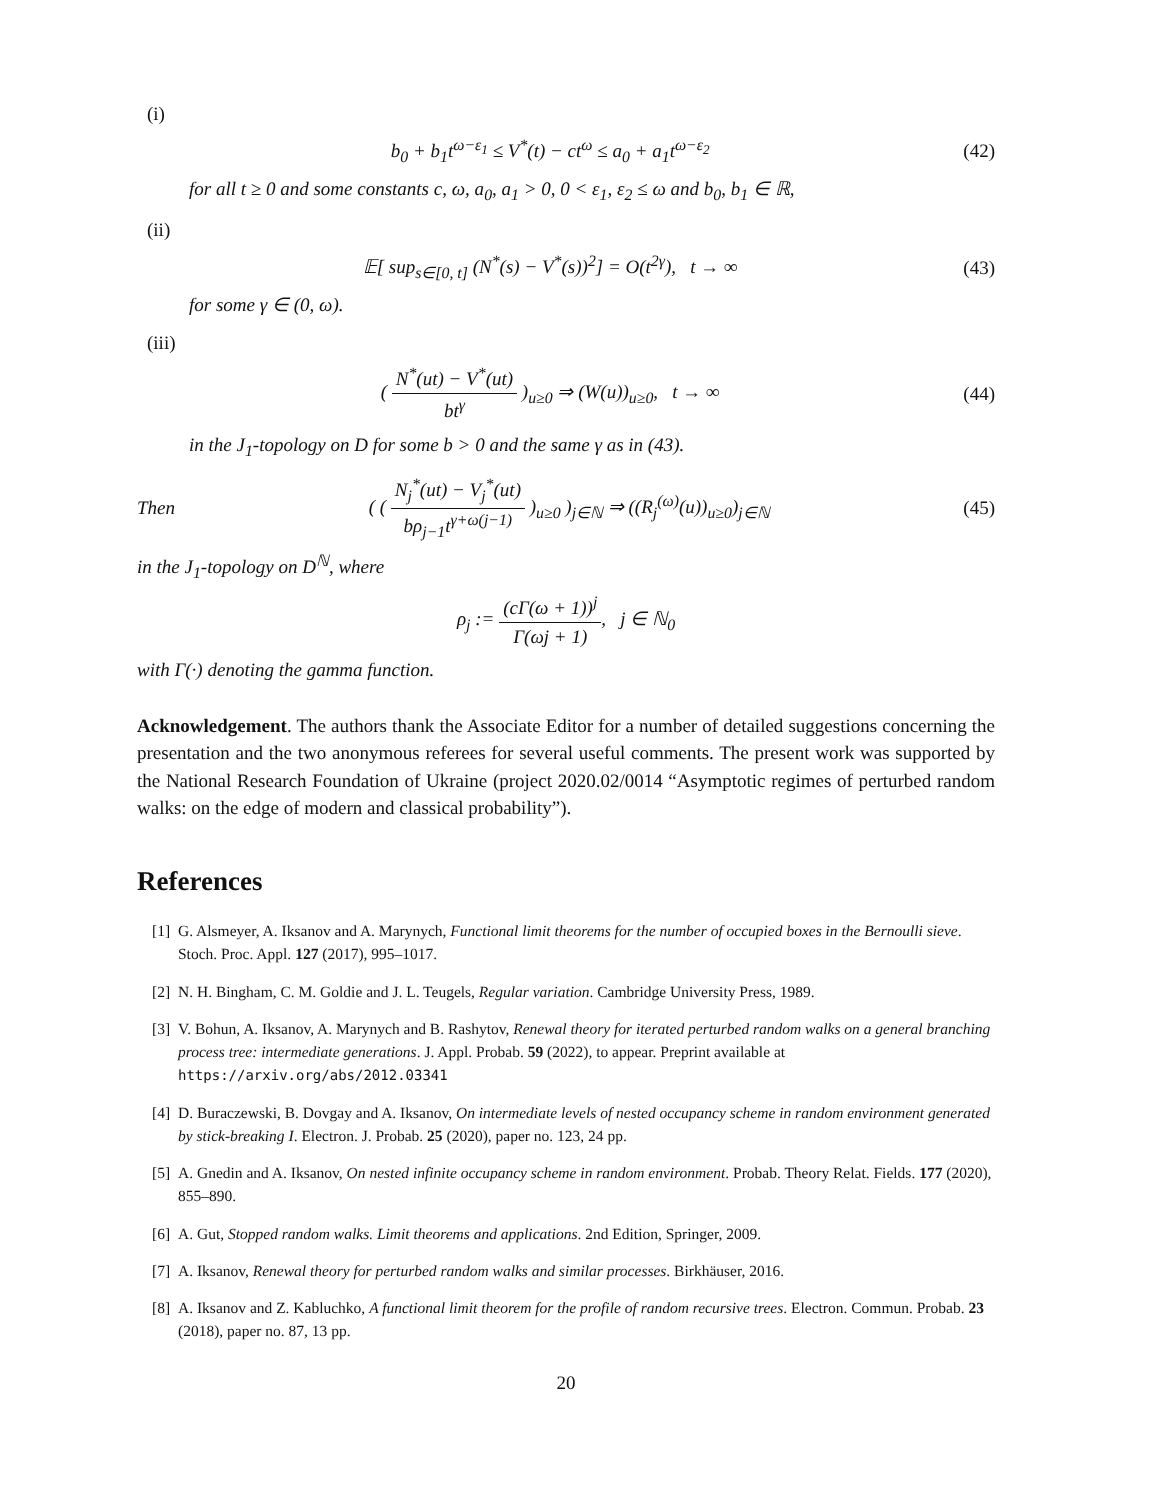(i)
b<sub>0</sub> + b<sub>1</sub>t<sup>ω−ε<sub>1</sub></sup> ≤ V<sup>*</sup>(t) − ct<sup>ω</sup> ≤ a<sub>0</sub> + a<sub>1</sub>t<sup>ω−ε<sub>2</sub></sup>
(42)
for all t ≥ 0 and some constants c, ω, a<sub>0</sub>, a<sub>1</sub> > 0, 0 < ε<sub>1</sub>, ε<sub>2</sub> ≤ ω and b<sub>0</sub>, b<sub>1</sub> ∈ ℝ,
(ii)
𝔼[ sup<sub>s∈[0, t]</sub> (N<sup>*</sup>(s) − V<sup>*</sup>(s))<sup>2</sup>] = O(t<sup>2γ</sup>), t → ∞
(43)
for some γ ∈ (0, ω).
(iii)
( N<sup>*</sup>(ut) − V<sup>*</sup>(ut) bt<sup>γ</sup> )<sub>u≥0</sub> ⇒ (W(u))<sub>u≥0</sub>, t → ∞
(44)
in the J<sub>1</sub>-topology on D for some b > 0 and the same γ as in (43).
Then
( ( N<sub>j</sub><sup>*</sup>(ut) − V<sub>j</sub><sup>*</sup>(ut) bρ<sub>j−1</sub>t<sup>γ+ω(j−1)</sup> )<sub>u≥0</sub> )<sub>j∈ℕ</sub> ⇒ ((R<sub>j</sub><sup>(ω)</sup>(u))<sub>u≥0</sub>)<sub>j∈ℕ</sub>
(45)
in the J<sub>1</sub>-topology on D<sup>ℕ</sup>, where
ρ<sub>j</sub> := (cΓ(ω + 1))<sup>j</sup> Γ(ωj + 1), j ∈ ℕ<sub>0</sub>
with Γ(·) denoting the gamma function.
Acknowledgement. The authors thank the Associate Editor for a number of detailed suggestions concerning the presentation and the two anonymous referees for several useful comments. The present work was supported by the National Research Foundation of Ukraine (project 2020.02/0014 “Asymptotic regimes of perturbed random walks: on the edge of modern and classical probability”).
References
[1] G. Alsmeyer, A. Iksanov and A. Marynych, Functional limit theorems for the number of occupied boxes in the Bernoulli sieve. Stoch. Proc. Appl. 127 (2017), 995–1017.
[2] N. H. Bingham, C. M. Goldie and J. L. Teugels, Regular variation. Cambridge University Press, 1989.
[3] V. Bohun, A. Iksanov, A. Marynych and B. Rashytov, Renewal theory for iterated perturbed random walks on a general branching process tree: intermediate generations. J. Appl. Probab. 59 (2022), to appear. Preprint available at https://arxiv.org/abs/2012.03341
[4] D. Buraczewski, B. Dovgay and A. Iksanov, On intermediate levels of nested occupancy scheme in random environment generated by stick-breaking I. Electron. J. Probab. 25 (2020), paper no. 123, 24 pp.
[5] A. Gnedin and A. Iksanov, On nested infinite occupancy scheme in random environment. Probab. Theory Relat. Fields. 177 (2020), 855–890.
[6] A. Gut, Stopped random walks. Limit theorems and applications. 2nd Edition, Springer, 2009.
[7] A. Iksanov, Renewal theory for perturbed random walks and similar processes. Birkhäuser, 2016.
[8] A. Iksanov and Z. Kabluchko, A functional limit theorem for the profile of random recursive trees. Electron. Commun. Probab. 23 (2018), paper no. 87, 13 pp.
20